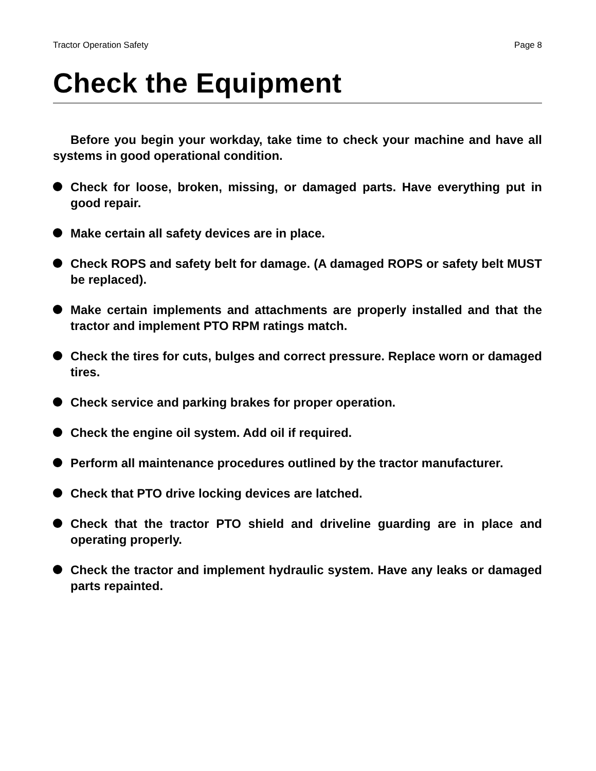Tractor Operation Safety Page 8
Check the Equipment
Before you begin your workday, take time to check your machine and have all systems in good operational condition.
Check for loose, broken, missing, or damaged parts. Have everything put in good repair.
Make certain all safety devices are in place.
Check ROPS and safety belt for damage. (A damaged ROPS or safety belt MUST be replaced).
Make certain implements and attachments are properly installed and that the tractor and implement PTO RPM ratings match.
Check the tires for cuts, bulges and correct pressure. Replace worn or damaged tires.
Check service and parking brakes for proper operation.
Check the engine oil system. Add oil if required.
Perform all maintenance procedures outlined by the tractor manufacturer.
Check that PTO drive locking devices are latched.
Check that the tractor PTO shield and driveline guarding are in place and operating properly.
Check the tractor and implement hydraulic system. Have any leaks or damaged parts repainted.